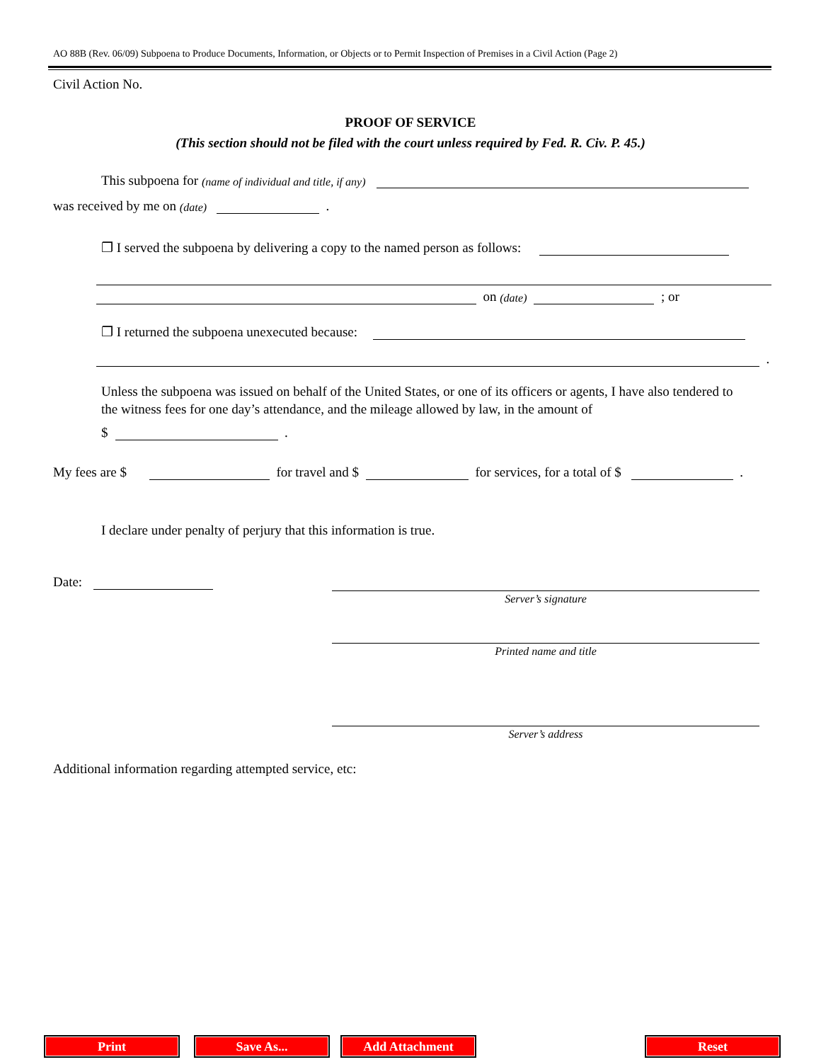AO 88B (Rev. 06/09) Subpoena to Produce Documents, Information, or Objects or to Permit Inspection of Premises in a Civil Action (Page 2)
Civil Action No.
PROOF OF SERVICE
(This section should not be filed with the court unless required by Fed. R. Civ. P. 45.)
This subpoena for (name of individual and title, if any)
was received by me on (date) .
❐ I served the subpoena by delivering a copy to the named person as follows:
on (date) ; or
❐ I returned the subpoena unexecuted because:
.
Unless the subpoena was issued on behalf of the United States, or one of its officers or agents, I have also tendered to the witness fees for one day’s attendance, and the mileage allowed by law, in the amount of
$ .
My fees are $ for travel and $ for services, for a total of $ .
I declare under penalty of perjury that this information is true.
Date:
Server’s signature
Printed name and title
Server’s address
Additional information regarding attempted service, etc:
Print Save As... Add Attachment Reset